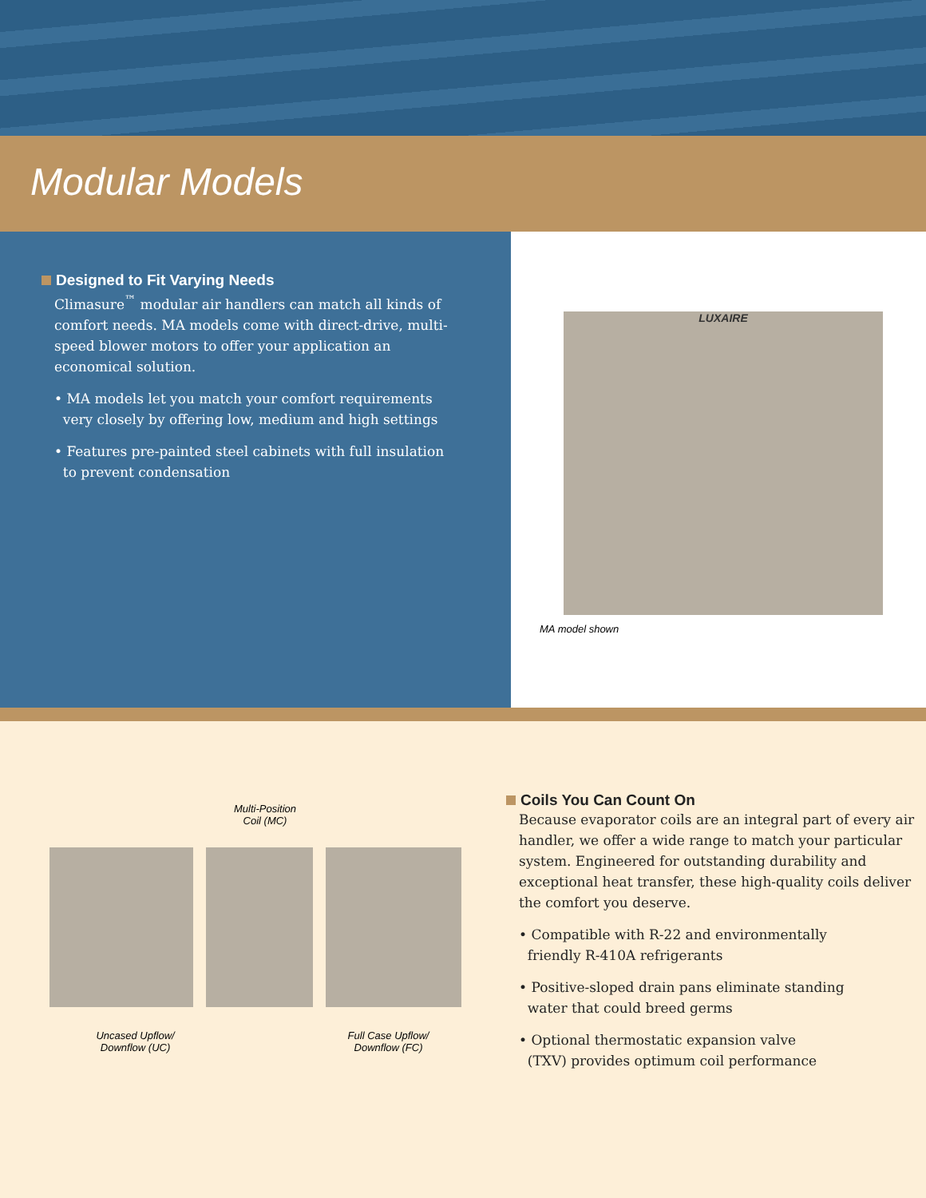Modular Models
Designed to Fit Varying Needs
Climasure<sup>™</sup> modular air handlers can match all kinds of comfort needs. MA models come with direct-drive, multi-speed blower motors to offer your application an economical solution.
• MA models let you match your comfort requirements
very closely by offering low, medium and high settings
• Features pre-painted steel cabinets with full insulation
to prevent condensation
LUXAIRE
MA model shown
Multi-Position
Coil (MC)
Uncased Upflow/
Downflow (UC)
Full Case Upflow/
Downflow (FC)
Coils You Can Count On
Because evaporator coils are an integral part of every air handler, we offer a wide range to match your particular system. Engineered for outstanding durability and exceptional heat transfer, these high-quality coils deliver the comfort you deserve.
• Compatible with R-22 and environmentally
friendly R-410A refrigerants
• Positive-sloped drain pans eliminate standing
water that could breed germs
• Optional thermostatic expansion valve
(TXV) provides optimum coil performance